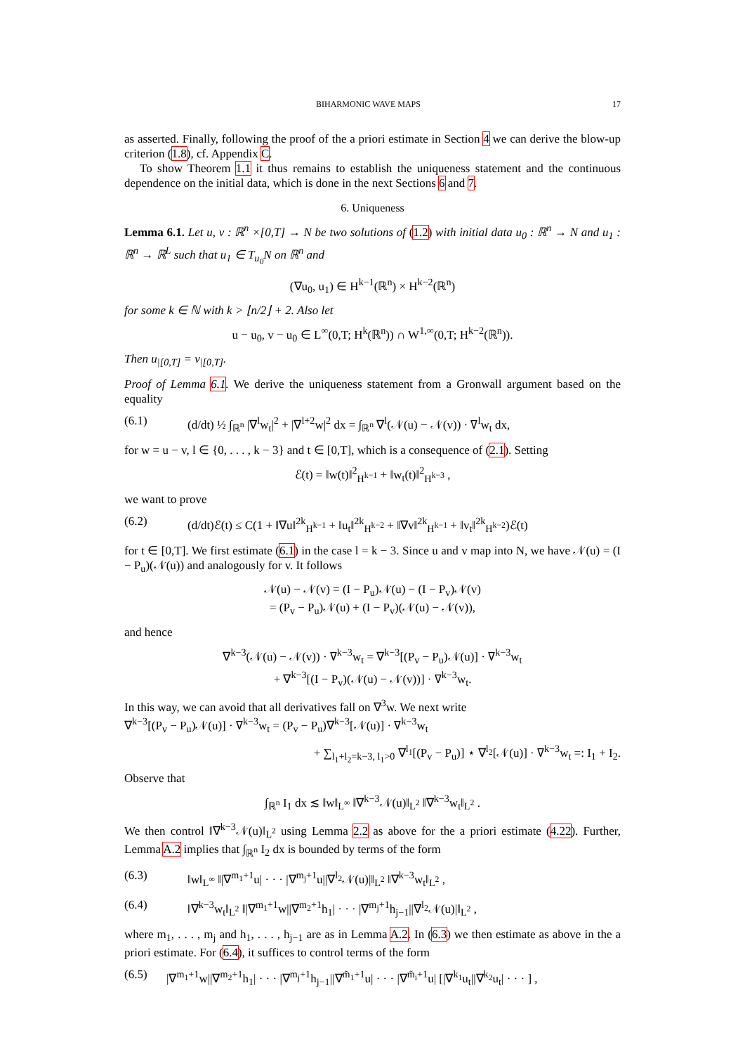BIHARMONIC WAVE MAPS 17
as asserted. Finally, following the proof of the a priori estimate in Section 4 we can derive the blow-up criterion (1.8), cf. Appendix C.
To show Theorem 1.1 it thus remains to establish the uniqueness statement and the continuous dependence on the initial data, which is done in the next Sections 6 and 7.
6. Uniqueness
Lemma 6.1. Let u, v : ℝ<sup>n</sup> ×[0,T] → N be two solutions of (1.2) with initial data u<sub>0</sub> : ℝ<sup>n</sup> → N and u<sub>1</sub> : ℝ<sup>n</sup> → ℝ<sup>L</sup> such that u<sub>1</sub> ∈ T<sub>u<sub>0</sub></sub>N on ℝ<sup>n</sup> and
(∇u<sub>0</sub>, u<sub>1</sub>) ∈ H<sup>k−1</sup>(ℝ<sup>n</sup>) × H<sup>k−2</sup>(ℝ<sup>n</sup>)
for some k ∈ ℕ with k > ⌊n/2⌋ + 2. Also let
u − u<sub>0</sub>, v − u<sub>0</sub> ∈ L<sup>∞</sup>(0,T; H<sup>k</sup>(ℝ<sup>n</sup>)) ∩ W<sup>1,∞</sup>(0,T; H<sup>k−2</sup>(ℝ<sup>n</sup>)).
Then u<sub>|[0,T]</sub> = v<sub>|[0,T]</sub>.
Proof of Lemma 6.1. We derive the uniqueness statement from a Gronwall argument based on the equality
(6.1) (d/dt) ½ ∫<sub>ℝ<sup>n</sup></sub> |∇<sup>l</sup>w<sub>t</sub>|<sup>2</sup> + |∇<sup>l+2</sup>w|<sup>2</sup> dx = ∫<sub>ℝ<sup>n</sup></sub> ∇<sup>l</sup>(𝒩(u) − 𝒩(v)) · ∇<sup>l</sup>w<sub>t</sub> dx,
for w = u − v, l ∈ {0, . . . , k − 3} and t ∈ [0,T], which is a consequence of (2.1). Setting
ℰ(t) = ‖w(t)‖<sup>2</sup><sub>H<sup>k−1</sup></sub> + ‖w<sub>t</sub>(t)‖<sup>2</sup><sub>H<sup>k−3</sup></sub> ,
we want to prove
(6.2) (d/dt)ℰ(t) ≤ C(1 + ‖∇u‖<sup>2k</sup><sub>H<sup>k−1</sup></sub> + ‖u<sub>t</sub>‖<sup>2k</sup><sub>H<sup>k−2</sup></sub> + ‖∇v‖<sup>2k</sup><sub>H<sup>k−1</sup></sub> + ‖v<sub>t</sub>‖<sup>2k</sup><sub>H<sup>k−2</sup></sub>)ℰ(t)
for t ∈ [0,T]. We first estimate (6.1) in the case l = k − 3. Since u and v map into N, we have 𝒩(u) = (I − P<sub>u</sub>)(𝒩(u)) and analogously for v. It follows
𝒩(u) − 𝒩(v) = (I − P<sub>u</sub>)𝒩(u) − (I − P<sub>v</sub>)𝒩(v)
= (P<sub>v</sub> − P<sub>u</sub>)𝒩(u) + (I − P<sub>v</sub>)(𝒩(u) − 𝒩(v)),
and hence
∇<sup>k−3</sup>(𝒩(u) − 𝒩(v)) · ∇<sup>k−3</sup>w<sub>t</sub> = ∇<sup>k−3</sup>[(P<sub>v</sub> − P<sub>u</sub>)𝒩(u)] · ∇<sup>k−3</sup>w<sub>t</sub>
+ ∇<sup>k−3</sup>[(I − P<sub>v</sub>)(𝒩(u) − 𝒩(v))] · ∇<sup>k−3</sup>w<sub>t</sub>.
In this way, we can avoid that all derivatives fall on ∇<sup>3</sup>w. We next write
∇<sup>k−3</sup>[(P<sub>v</sub> − P<sub>u</sub>)𝒩(u)] · ∇<sup>k−3</sup>w<sub>t</sub> = (P<sub>v</sub> − P<sub>u</sub>)∇<sup>k−3</sup>[𝒩(u)] · ∇<sup>k−3</sup>w<sub>t</sub>
+ ∑<sub>l<sub>1</sub>+l<sub>2</sub>=k−3, l<sub>1</sub>>0</sub> ∇<sup>l<sub>1</sub></sup>[(P<sub>v</sub> − P<sub>u</sub>)] ⋆ ∇<sup>l<sub>2</sub></sup>[𝒩(u)] · ∇<sup>k−3</sup>w<sub>t</sub> =: I<sub>1</sub> + I<sub>2</sub>.
Observe that
∫<sub>ℝ<sup>n</sup></sub> I<sub>1</sub> dx ≲ ‖w‖<sub>L<sup>∞</sup></sub> ‖∇<sup>k−3</sup>𝒩(u)‖<sub>L<sup>2</sup></sub> ‖∇<sup>k−3</sup>w<sub>t</sub>‖<sub>L<sup>2</sup></sub> .
We then control ‖∇<sup>k−3</sup>𝒩(u)‖<sub>L<sup>2</sup></sub> using Lemma 2.2 as above for the a priori estimate (4.22). Further, Lemma A.2 implies that ∫<sub>ℝ<sup>n</sup></sub> I<sub>2</sub> dx is bounded by terms of the form
(6.3) ‖w‖<sub>L<sup>∞</sup></sub> ‖|∇<sup>m<sub>1</sub>+1</sup>u| · · · |∇<sup>m<sub>j</sub>+1</sup>u||∇<sup>l<sub>2</sub></sup>𝒩(u)|‖<sub>L<sup>2</sup></sub> ‖∇<sup>k−3</sup>w<sub>t</sub>‖<sub>L<sup>2</sup></sub> ,
(6.4) ‖∇<sup>k−3</sup>w<sub>t</sub>‖<sub>L<sup>2</sup></sub> ‖|∇<sup>m<sub>1</sub>+1</sup>w||∇<sup>m<sub>2</sub>+1</sup>h<sub>1</sub>| · · · |∇<sup>m<sub>j</sub>+1</sup>h<sub>j−1</sub>||∇<sup>l<sub>2</sub></sup>𝒩(u)|‖<sub>L<sup>2</sup></sub> ,
where m<sub>1</sub>, . . . , m<sub>j</sub> and h<sub>1</sub>, . . . , h<sub>j−1</sub> are as in Lemma A.2. In (6.3) we then estimate as above in the a priori estimate. For (6.4), it suffices to control terms of the form
(6.5) |∇<sup>m<sub>1</sub>+1</sup>w||∇<sup>m<sub>2</sub>+1</sup>h<sub>1</sub>| · · · |∇<sup>m<sub>j</sub>+1</sup>h<sub>j−1</sub>||∇<sup>m̃<sub>1</sub>+1</sup>u| · · · |∇<sup>m̃<sub>i</sub>+1</sup>u| [|∇<sup>k<sub>1</sub></sup>u<sub>t</sub>||∇<sup>k<sub>2</sub></sup>u<sub>t</sub>| · · · ] ,